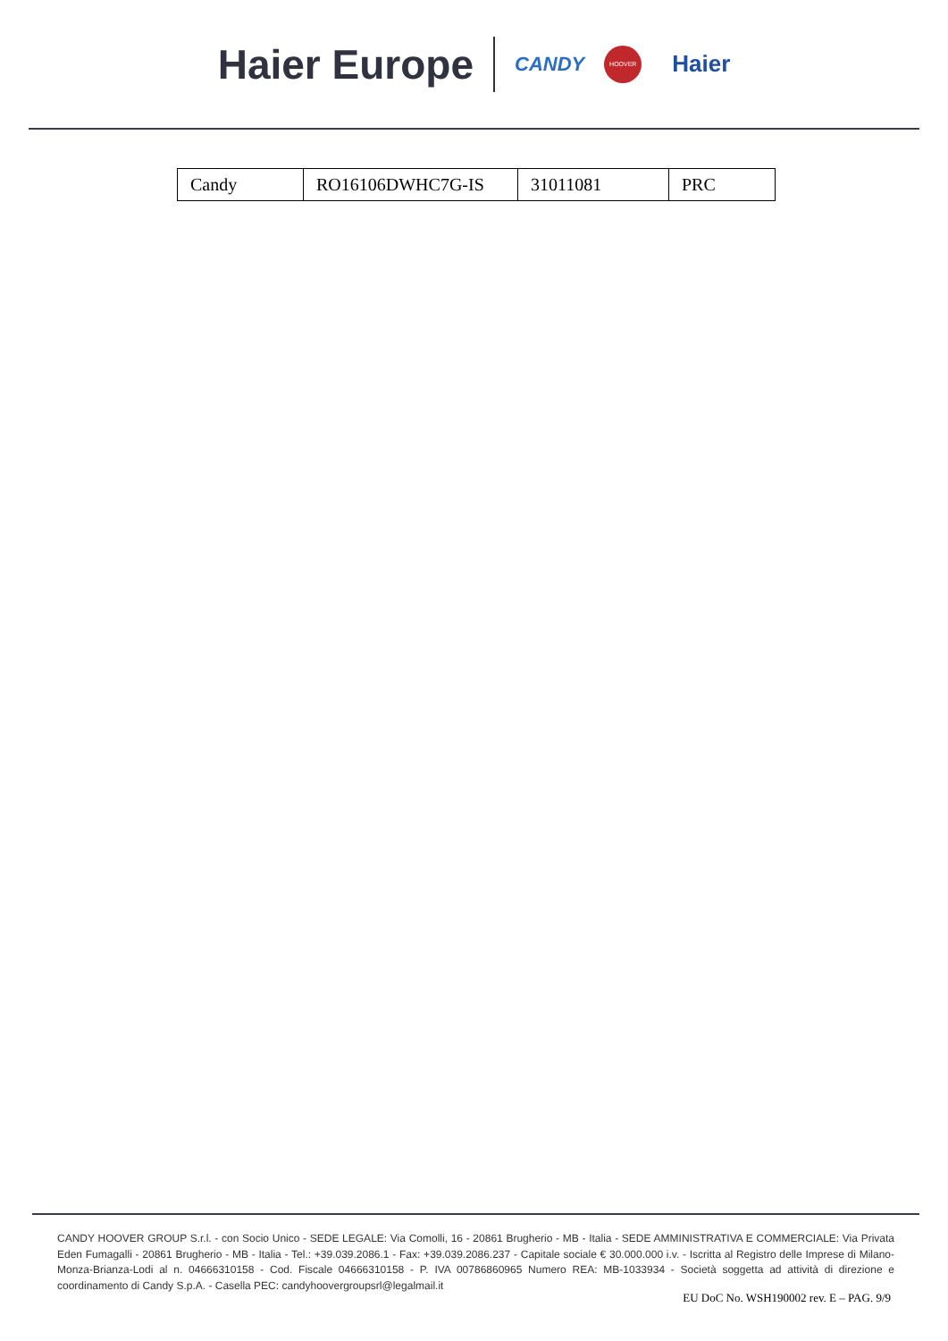Haier Europe CANDY HOOVER Haier
| Candy | RO16106DWHC7G-IS | 31011081 | PRC |
CANDY HOOVER GROUP S.r.l. - con Socio Unico - SEDE LEGALE: Via Comolli, 16 - 20861 Brugherio - MB - Italia - SEDE AMMINISTRATIVA E COMMERCIALE: Via Privata Eden Fumagalli - 20861 Brugherio - MB - Italia - Tel.: +39.039.2086.1 - Fax: +39.039.2086.237 - Capitale sociale € 30.000.000 i.v. - Iscritta al Registro delle Imprese di Milano-Monza-Brianza-Lodi al n. 04666310158 - Cod. Fiscale 04666310158 - P. IVA 00786860965 Numero REA: MB-1033934 - Società soggetta ad attività di direzione e coordinamento di Candy S.p.A. - Casella PEC: candyhoovergroupsrl@legalmail.it
EU DoC No. WSH190002 rev. E – PAG. 9/9